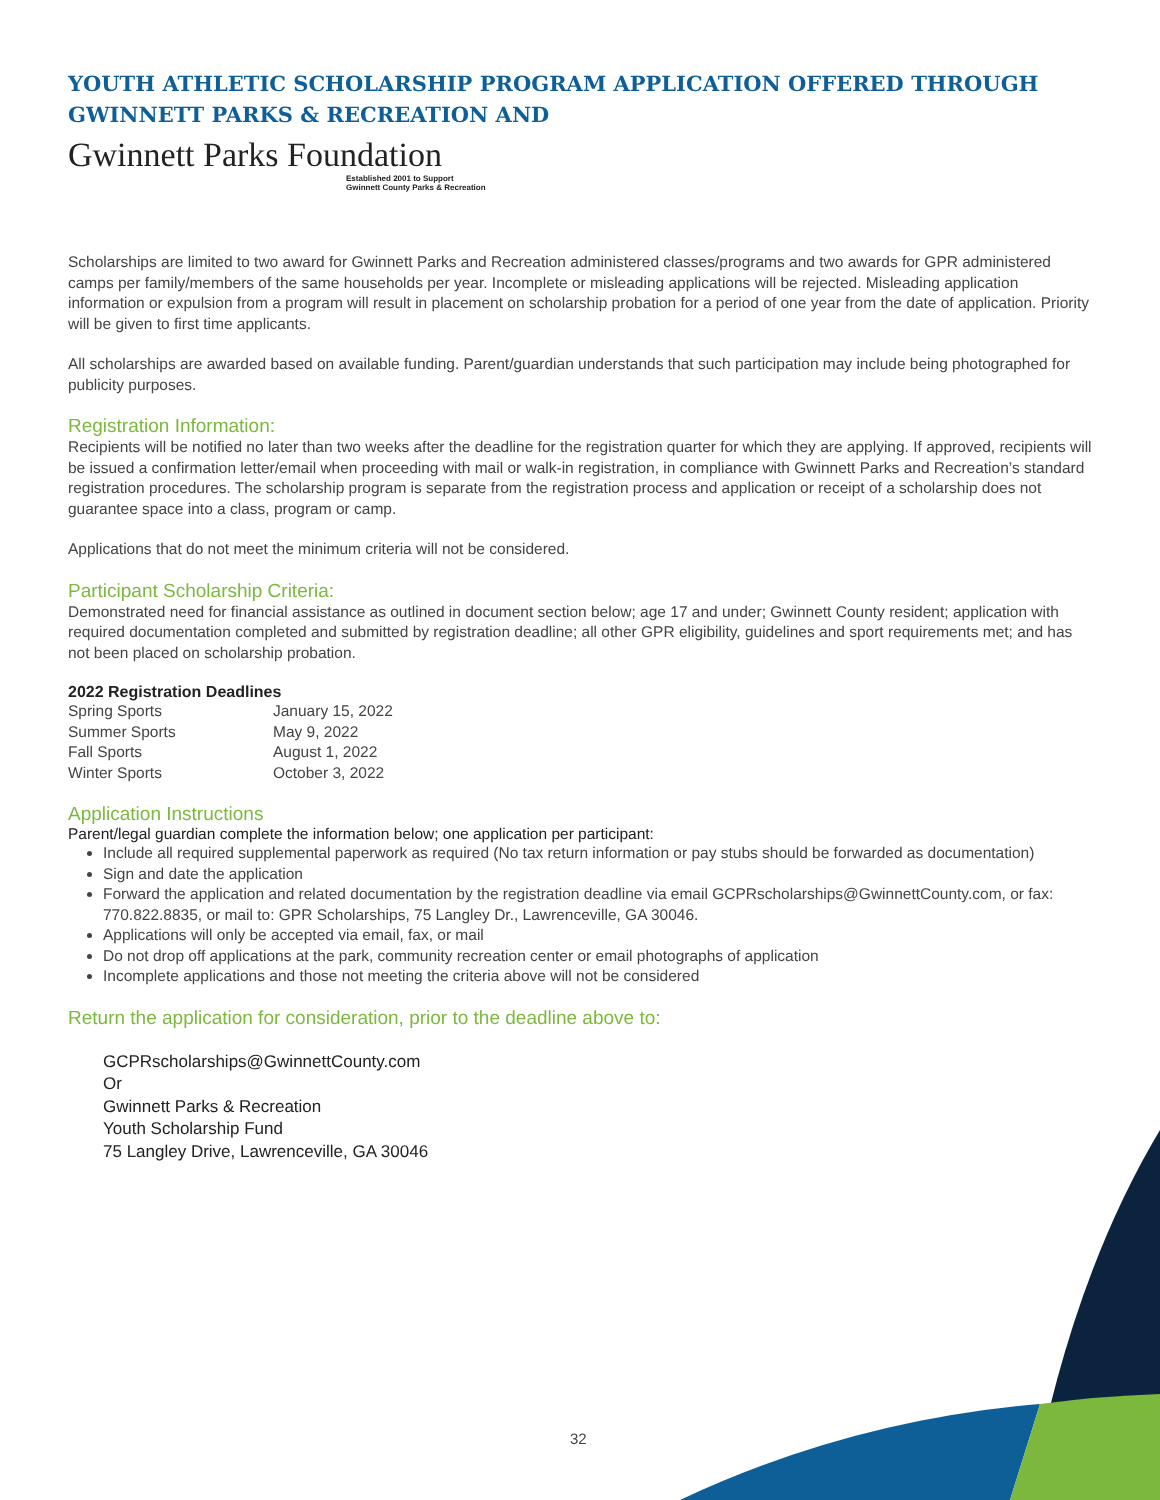YOUTH ATHLETIC SCHOLARSHIP PROGRAM APPLICATION OFFERED THROUGH GWINNETT PARKS & RECREATION AND
Gwinnett Parks Foundation
Established 2001 to Support
Gwinnett County Parks & Recreation
Scholarships are limited to two award for Gwinnett Parks and Recreation administered classes/programs and two awards for GPR administered camps per family/members of the same households per year. Incomplete or misleading applications will be rejected. Misleading application information or expulsion from a program will result in placement on scholarship probation for a period of one year from the date of application. Priority will be given to first time applicants.
All scholarships are awarded based on available funding. Parent/guardian understands that such participation may include being photographed for publicity purposes.
Registration Information:
Recipients will be notified no later than two weeks after the deadline for the registration quarter for which they are applying. If approved, recipients will be issued a confirmation letter/email when proceeding with mail or walk-in registration, in compliance with Gwinnett Parks and Recreation’s standard registration procedures. The scholarship program is separate from the registration process and application or receipt of a scholarship does not guarantee space into a class, program or camp.
Applications that do not meet the minimum criteria will not be considered.
Participant Scholarship Criteria:
Demonstrated need for financial assistance as outlined in document section below; age 17 and under; Gwinnett County resident; application with required documentation completed and submitted by registration deadline; all other GPR eligibility, guidelines and sport requirements met; and has not been placed on scholarship probation.
2022 Registration Deadlines
| Spring Sports | January 15, 2022 |
| Summer Sports | May 9, 2022 |
| Fall Sports | August 1, 2022 |
| Winter Sports | October 3, 2022 |
Application Instructions
Parent/legal guardian complete the information below; one application per participant:
Include all required supplemental paperwork as required (No tax return information or pay stubs should be forwarded as documentation)
Sign and date the application
Forward the application and related documentation by the registration deadline via email GCPRscholarships@GwinnettCounty.com, or fax: 770.822.8835, or mail to: GPR Scholarships, 75 Langley Dr., Lawrenceville, GA 30046.
Applications will only be accepted via email, fax, or mail
Do not drop off applications at the park, community recreation center or email photographs of application
Incomplete applications and those not meeting the criteria above will not be considered
Return the application for consideration, prior to the deadline above to:
GCPRscholarships@GwinnettCounty.com
Or
Gwinnett Parks & Recreation
Youth Scholarship Fund
75 Langley Drive, Lawrenceville, GA 30046
32